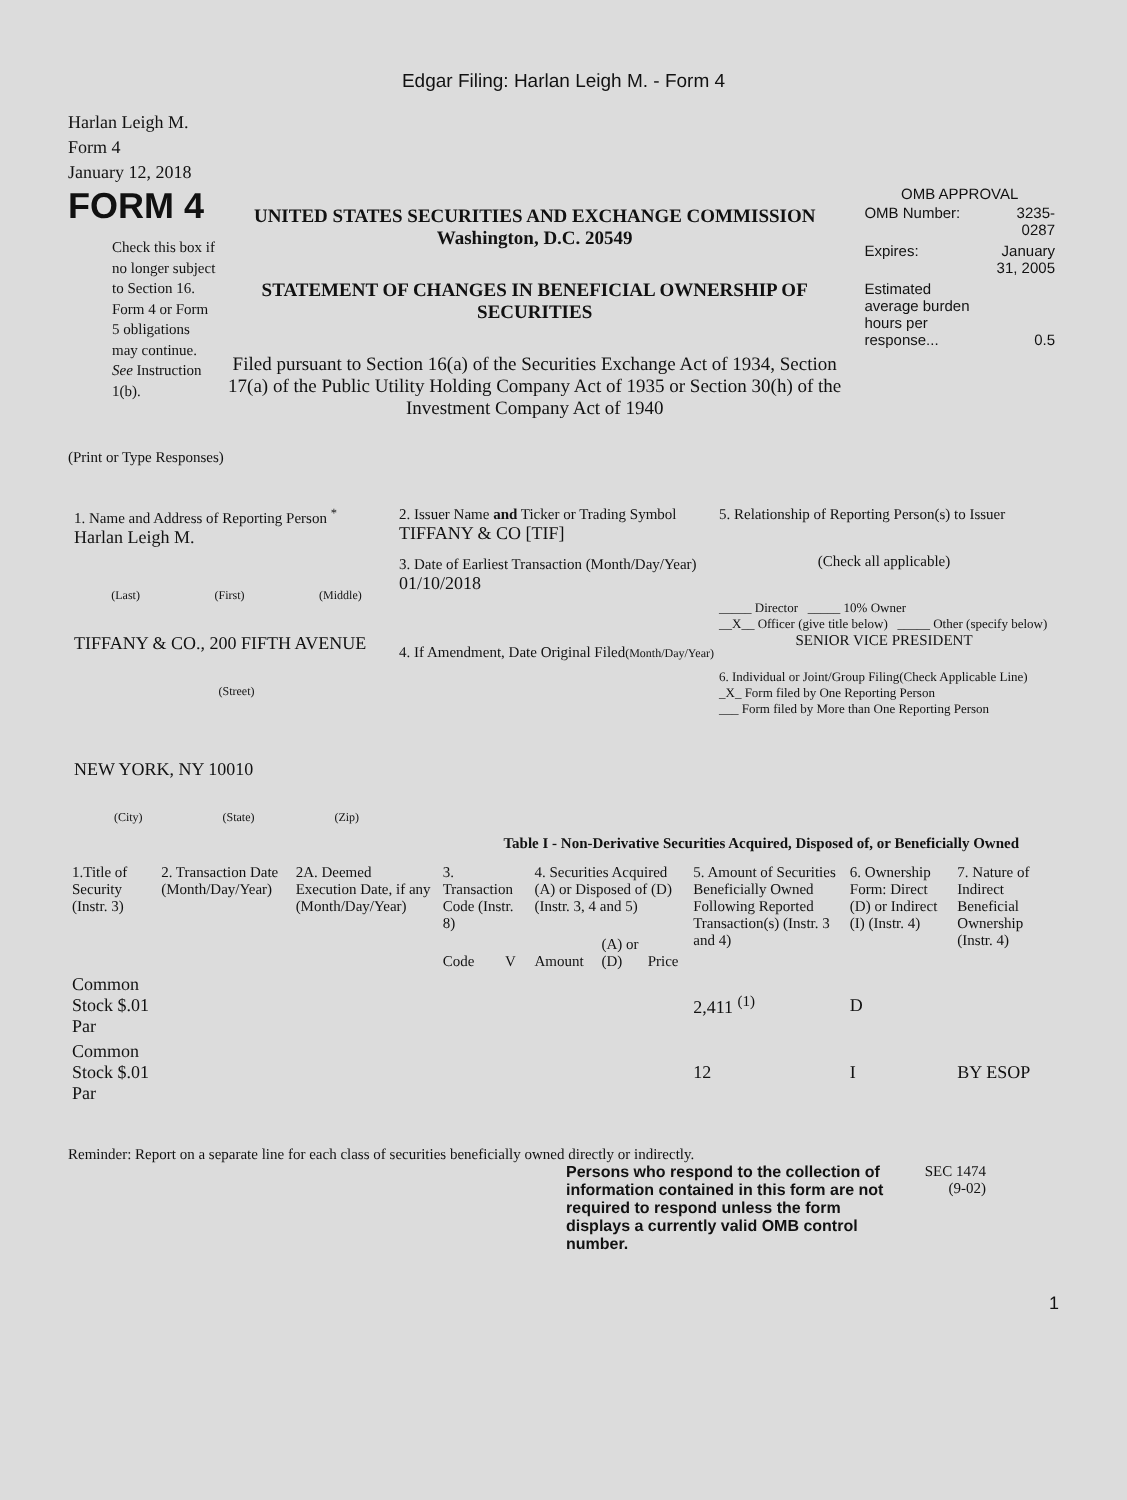Edgar Filing: Harlan Leigh M. - Form 4
Harlan Leigh M.
Form 4
January 12, 2018
FORM 4
Check this box if no longer subject to Section 16. Form 4 or Form 5 obligations may continue. See Instruction 1(b).
UNITED STATES SECURITIES AND EXCHANGE COMMISSION
Washington, D.C. 20549
STATEMENT OF CHANGES IN BENEFICIAL OWNERSHIP OF SECURITIES
Filed pursuant to Section 16(a) of the Securities Exchange Act of 1934, Section 17(a) of the Public Utility Holding Company Act of 1935 or Section 30(h) of the Investment Company Act of 1940
OMB APPROVAL
| OMB Number: | 3235-0287 |
| Expires: | January 31, 2005 |
| Estimated average burden hours per response... | 0.5 |
(Print or Type Responses)
1. Name and Address of Reporting Person <sup>*</sup>
Harlan Leigh M.
(Last) (First) (Middle)
TIFFANY & CO., 200 FIFTH AVENUE
(Street)
NEW YORK, NY 10010
(City) (State) (Zip)
2. Issuer Name and Ticker or Trading Symbol
TIFFANY & CO [TIF]
3. Date of Earliest Transaction (Month/Day/Year)
01/10/2018
4. If Amendment, Date Original Filed(Month/Day/Year)
5. Relationship of Reporting Person(s) to Issuer
(Check all applicable)
_____ Director _____ 10% Owner
__X__ Officer (give title below) _____ Other (specify below)
SENIOR VICE PRESIDENT
6. Individual or Joint/Group Filing(Check Applicable Line)
_X_ Form filed by One Reporting Person
___ Form filed by More than One Reporting Person
Table I - Non-Derivative Securities Acquired, Disposed of, or Beneficially Owned
| 1.Title of Security (Instr. 3) | 2. Transaction Date (Month/Day/Year) | 2A. Deemed Execution Date, if any (Month/Day/Year) | 3. Transaction Code (Instr. 8) | | 4. Securities Acquired (A) or Disposed of (D) (Instr. 3, 4 and 5) | | | 5. Amount of Securities Beneficially Owned Following Reported Transaction(s) (Instr. 3 and 4) | 6. Ownership Form: Direct (D) or Indirect (I) (Instr. 4) | 7. Nature of Indirect Beneficial Ownership (Instr. 4) |
| --- | --- | --- | --- | --- | --- | --- | --- | --- | --- | --- |
| | | | Code | V | Amount | (A) or (D) | Price | | | |
| Common Stock $.01 Par | | | | | | | | 2,411 <sup>(1)</sup> | D | |
| Common Stock $.01 Par | | | | | | | | 12 | I | BY ESOP |
Reminder: Report on a separate line for each class of securities beneficially owned directly or indirectly.
Persons who respond to the collection of information contained in this form are not required to respond unless the form displays a currently valid OMB control number.
SEC 1474
(9-02)
1